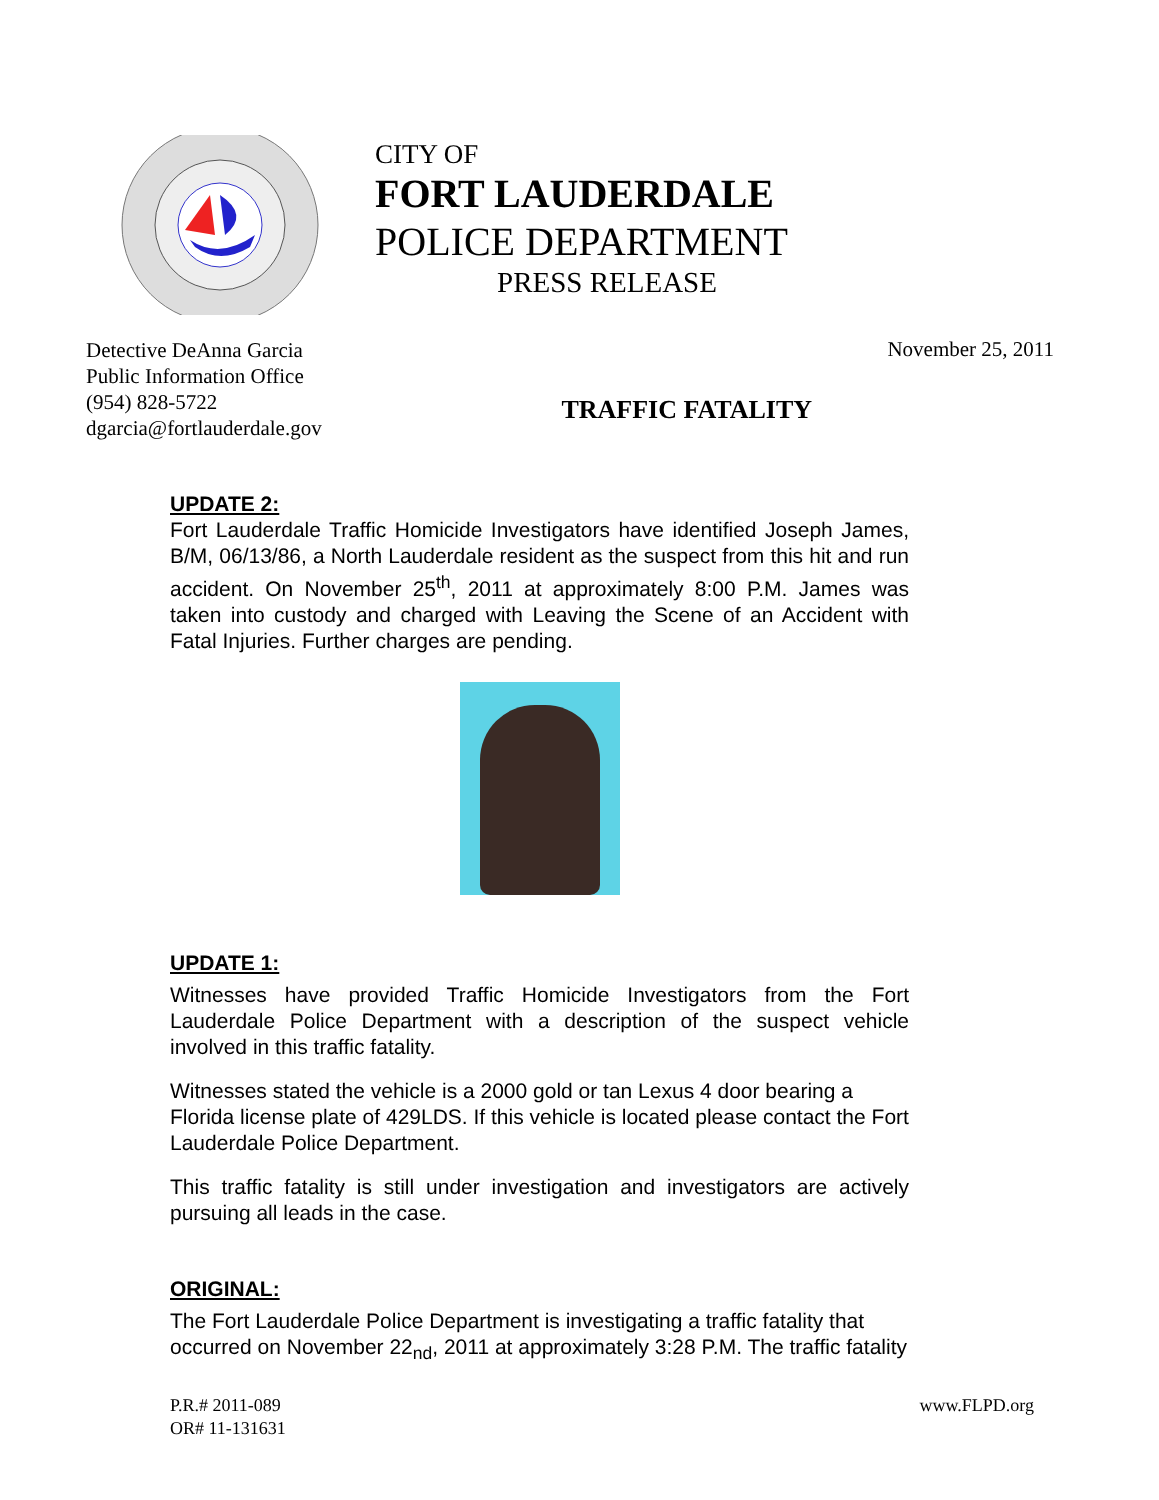CITY OF
FORT LAUDERDALE
POLICE DEPARTMENT
PRESS RELEASE
Detective DeAnna Garcia
Public Information Office
(954) 828-5722
dgarcia@fortlauderdale.gov
TRAFFIC FATALITY
November 25, 2011
UPDATE 2:
Fort Lauderdale Traffic Homicide Investigators have identified Joseph James, B/M, 06/13/86, a North Lauderdale resident as the suspect from this hit and run accident. On November 25<sup>th</sup>, 2011 at approximately 8:00 P.M. James was taken into custody and charged with Leaving the Scene of an Accident with Fatal Injuries. Further charges are pending.
UPDATE 1:
Witnesses have provided Traffic Homicide Investigators from the Fort Lauderdale Police Department with a description of the suspect vehicle involved in this traffic fatality.
Witnesses stated the vehicle is a 2000 gold or tan Lexus 4 door bearing a Florida license plate of 429LDS. If this vehicle is located please contact the Fort Lauderdale Police Department.
This traffic fatality is still under investigation and investigators are actively pursuing all leads in the case.
ORIGINAL:
The Fort Lauderdale Police Department is investigating a traffic fatality that occurred on November 22<sub>nd</sub>, 2011 at approximately 3:28 P.M. The traffic fatality
P.R.# 2011-089
OR# 11-131631
www.FLPD.org